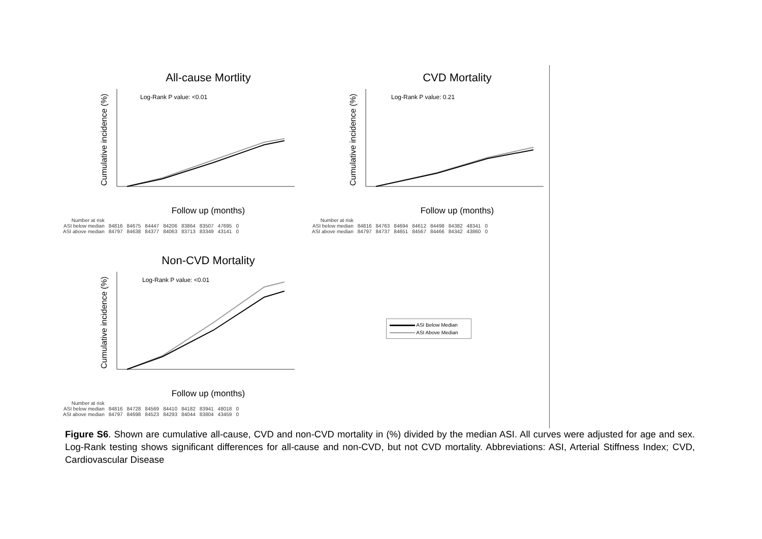All-cause Mortlity
Log-Rank P value: <0.01
Follow up (months)
Cumulative incidence (%)
| Number at risk | | | | | | | | |
| ASI below median | 84816 | 84675 | 84447 | 84206 | 83864 | 83507 | 47695 | 0 |
| ASI above median | 84797 | 84638 | 84377 | 84063 | 83713 | 83349 | 43141 | 0 |
CVD Mortality
Log-Rank P value: 0.21
Follow up (months)
Cumulative incidence (%)
| Number at risk | | | | | | | | |
| ASI below median | 84816 | 84763 | 84694 | 84612 | 84498 | 84382 | 48341 | 0 |
| ASI above median | 84797 | 84737 | 84651 | 84567 | 84466 | 84342 | 43860 | 0 |
Non-CVD Mortality
Log-Rank P value: <0.01
Follow up (months)
Cumulative incidence (%)
| Number at risk | | | | | | | | |
| ASI below median | 84816 | 84728 | 84569 | 84410 | 84182 | 83941 | 48018 | 0 |
| ASI above median | 84797 | 84698 | 84523 | 84293 | 84044 | 83804 | 43459 | 0 |
ASI Below Median
ASI Above Median
Figure S6. Shown are cumulative all-cause, CVD and non-CVD mortality in (%) divided by the median ASI. All curves were adjusted for age and sex. Log-Rank testing shows significant differences for all-cause and non-CVD, but not CVD mortality. Abbreviations: ASI, Arterial Stiffness Index; CVD, Cardiovascular Disease